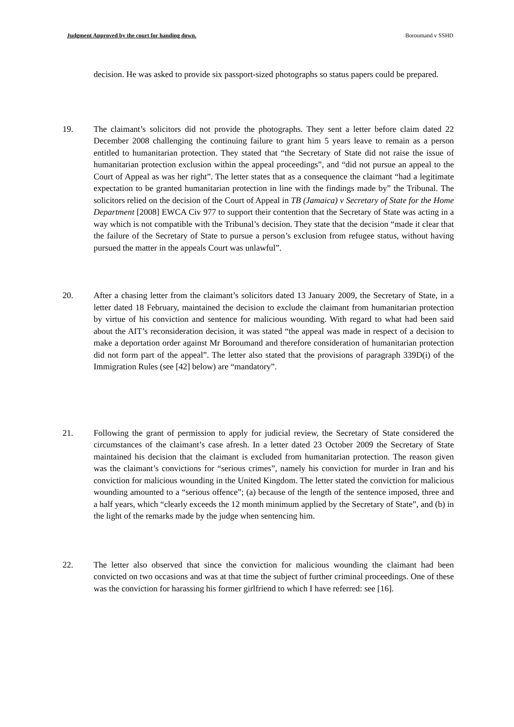Judgment Approved by the court for handing down. Boroumand v SSHD
decision. He was asked to provide six passport-sized photographs so status papers could be prepared.
19. The claimant’s solicitors did not provide the photographs. They sent a letter before claim dated 22 December 2008 challenging the continuing failure to grant him 5 years leave to remain as a person entitled to humanitarian protection. They stated that “the Secretary of State did not raise the issue of humanitarian protection exclusion within the appeal proceedings”, and “did not pursue an appeal to the Court of Appeal as was her right”. The letter states that as a consequence the claimant “had a legitimate expectation to be granted humanitarian protection in line with the findings made by” the Tribunal. The solicitors relied on the decision of the Court of Appeal in TB (Jamaica) v Secretary of State for the Home Department [2008] EWCA Civ 977 to support their contention that the Secretary of State was acting in a way which is not compatible with the Tribunal’s decision. They state that the decision “made it clear that the failure of the Secretary of State to pursue a person’s exclusion from refugee status, without having pursued the matter in the appeals Court was unlawful”.
20. After a chasing letter from the claimant’s solicitors dated 13 January 2009, the Secretary of State, in a letter dated 18 February, maintained the decision to exclude the claimant from humanitarian protection by virtue of his conviction and sentence for malicious wounding. With regard to what had been said about the AIT’s reconsideration decision, it was stated “the appeal was made in respect of a decision to make a deportation order against Mr Boroumand and therefore consideration of humanitarian protection did not form part of the appeal”. The letter also stated that the provisions of paragraph 339D(i) of the Immigration Rules (see [42] below) are “mandatory”.
21. Following the grant of permission to apply for judicial review, the Secretary of State considered the circumstances of the claimant’s case afresh. In a letter dated 23 October 2009 the Secretary of State maintained his decision that the claimant is excluded from humanitarian protection. The reason given was the claimant’s convictions for “serious crimes”, namely his conviction for murder in Iran and his conviction for malicious wounding in the United Kingdom. The letter stated the conviction for malicious wounding amounted to a “serious offence”; (a) because of the length of the sentence imposed, three and a half years, which “clearly exceeds the 12 month minimum applied by the Secretary of State”, and (b) in the light of the remarks made by the judge when sentencing him.
22. The letter also observed that since the conviction for malicious wounding the claimant had been convicted on two occasions and was at that time the subject of further criminal proceedings. One of these was the conviction for harassing his former girlfriend to which I have referred: see [16].